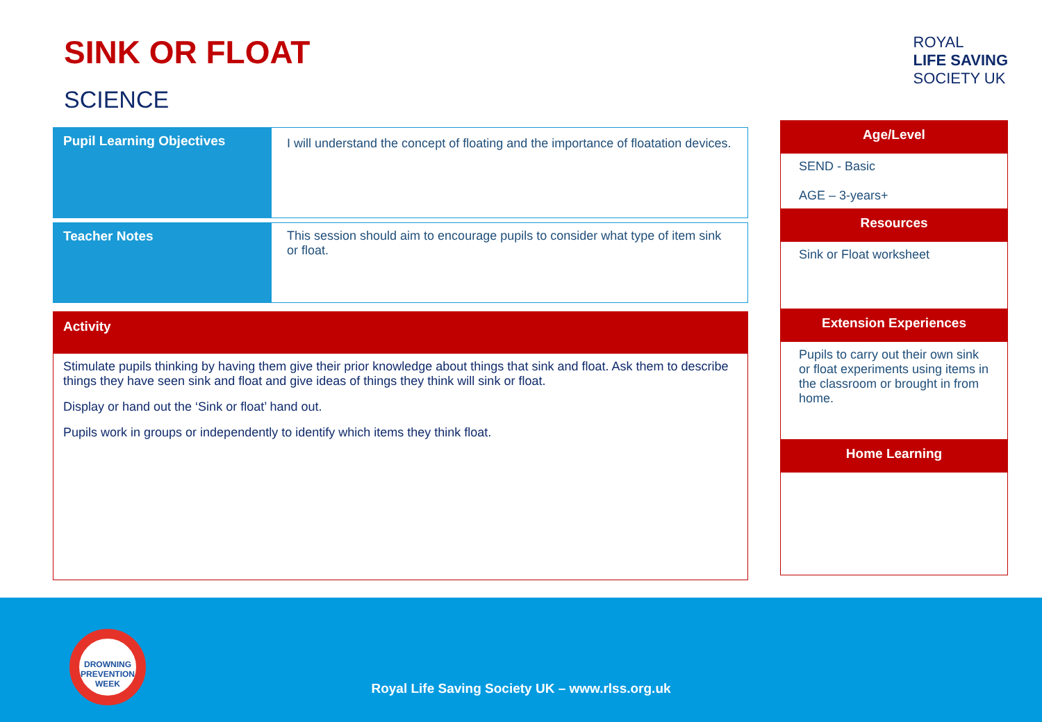SINK OR FLOAT
SCIENCE
| Pupil Learning Objectives | I will understand the concept of floating and the importance of floatation devices. |
| Teacher Notes | This session should aim to encourage pupils to consider what type of item sink or float. |
Activity
Stimulate pupils thinking by having them give their prior knowledge about things that sink and float. Ask them to describe things they have seen sink and float and give ideas of things they think will sink or float.
Display or hand out the ‘Sink or float’ hand out.
Pupils work in groups or independently to identify which items they think float.
ROYAL
LIFE SAVING
SOCIETY UK
Age/Level
SEND - Basic
AGE – 3-years+
Resources
Sink or Float worksheet
Extension Experiences
Pupils to carry out their own sink or float experiments using items in the classroom or brought in from home.
Home Learning
DROWNING PREVENTION WEEK
Royal Life Saving Society UK – www.rlss.org.uk